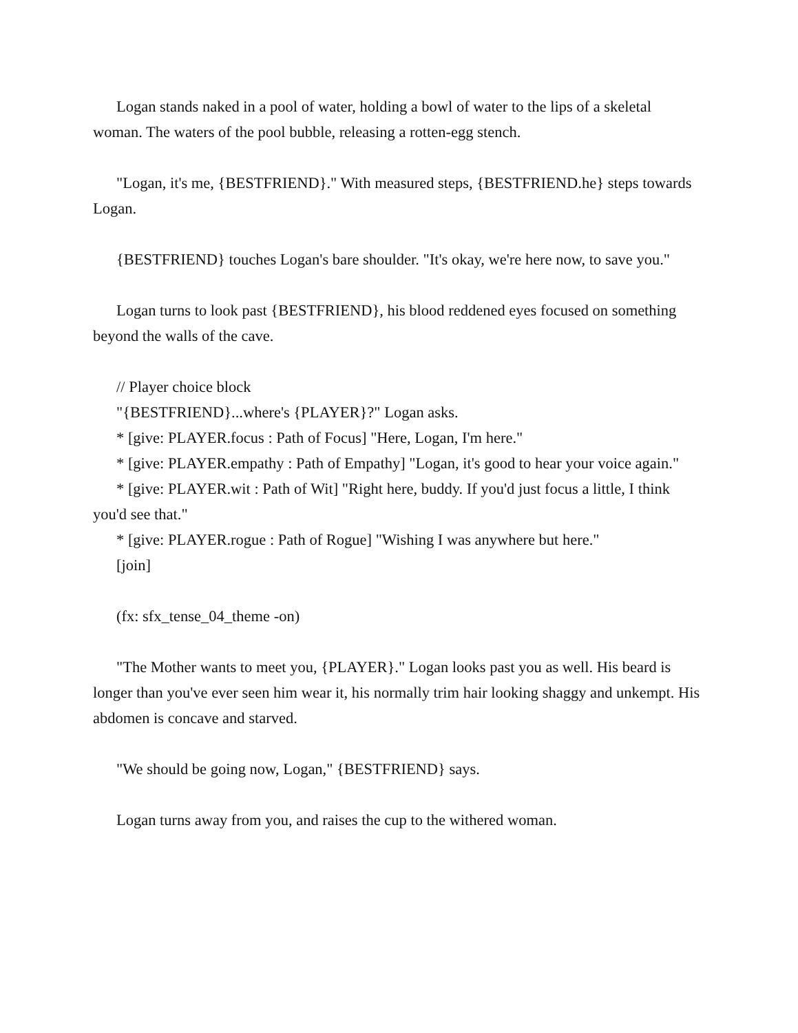Logan stands naked in a pool of water, holding a bowl of water to the lips of a skeletal woman. The waters of the pool bubble, releasing a rotten-egg stench.
"Logan, it's me, {BESTFRIEND}." With measured steps, {BESTFRIEND.he} steps towards Logan.
{BESTFRIEND} touches Logan's bare shoulder. "It's okay, we're here now, to save you."
Logan turns to look past {BESTFRIEND}, his blood reddened eyes focused on something beyond the walls of the cave.
// Player choice block
"{BESTFRIEND}...where's {PLAYER}?" Logan asks.
* [give: PLAYER.focus : Path of Focus] "Here, Logan, I'm here."
* [give: PLAYER.empathy : Path of Empathy] "Logan, it's good to hear your voice again."
* [give: PLAYER.wit : Path of Wit] "Right here, buddy. If you'd just focus a little, I think you'd see that."
* [give: PLAYER.rogue : Path of Rogue] "Wishing I was anywhere but here."
[join]
(fx: sfx_tense_04_theme -on)
"The Mother wants to meet you, {PLAYER}." Logan looks past you as well. His beard is longer than you've ever seen him wear it, his normally trim hair looking shaggy and unkempt. His abdomen is concave and starved.
"We should be going now, Logan," {BESTFRIEND} says.
Logan turns away from you, and raises the cup to the withered woman.